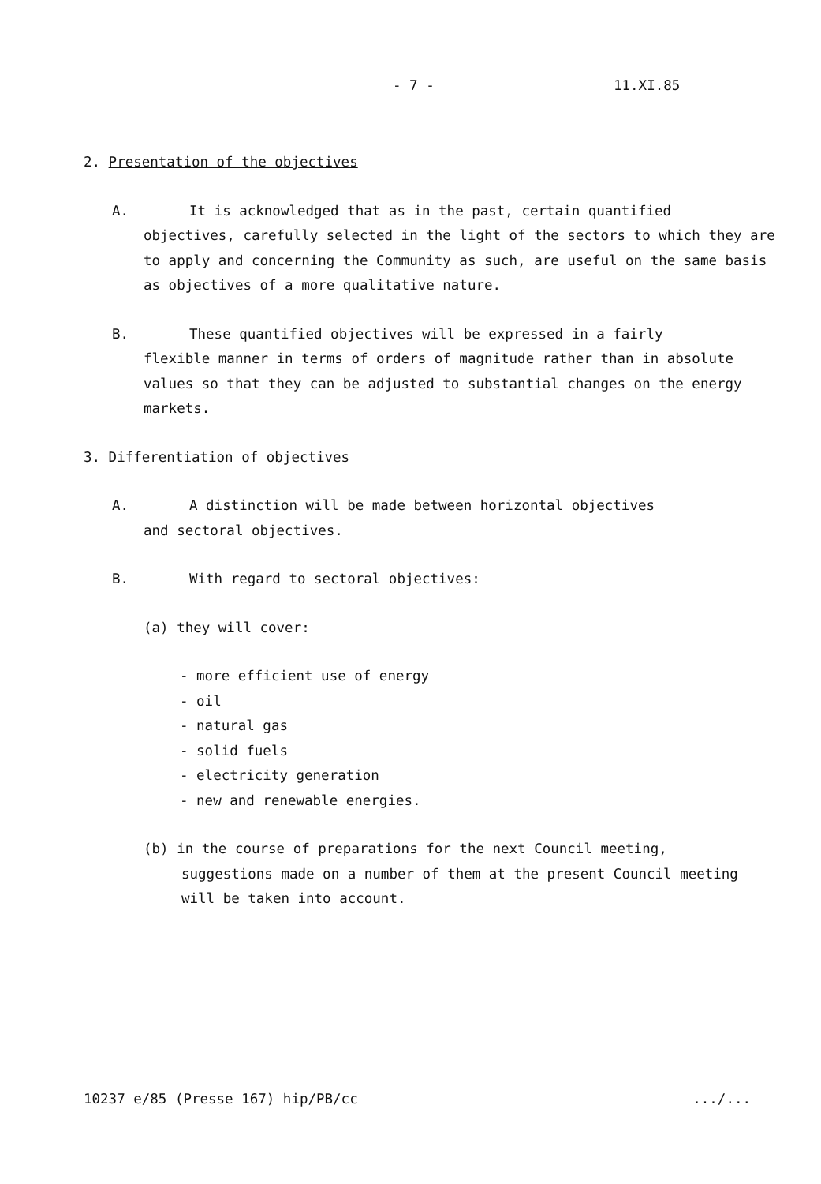- 7 - 11.XI.85
2. Presentation of the objectives
A. It is acknowledged that as in the past, certain quantified
objectives, carefully selected in the light of the sectors to which they are to apply and concerning the Community as such, are useful on the same basis as objectives of a more qualitative nature.
B. These quantified objectives will be expressed in a fairly
flexible manner in terms of orders of magnitude rather than in absolute values so that they can be adjusted to substantial changes on the energy markets.
3. Differentiation of objectives
A. A distinction will be made between horizontal objectives
and sectoral objectives.
B. With regard to sectoral objectives:
(a) they will cover:
- more efficient use of energy
- oil
- natural gas
- solid fuels
- electricity generation
- new and renewable energies.
(b) in the course of preparations for the next Council meeting,
suggestions made on a number of them at the present Council meeting will be taken into account.
10237 e/85 (Presse 167) hip/PB/cc .../...